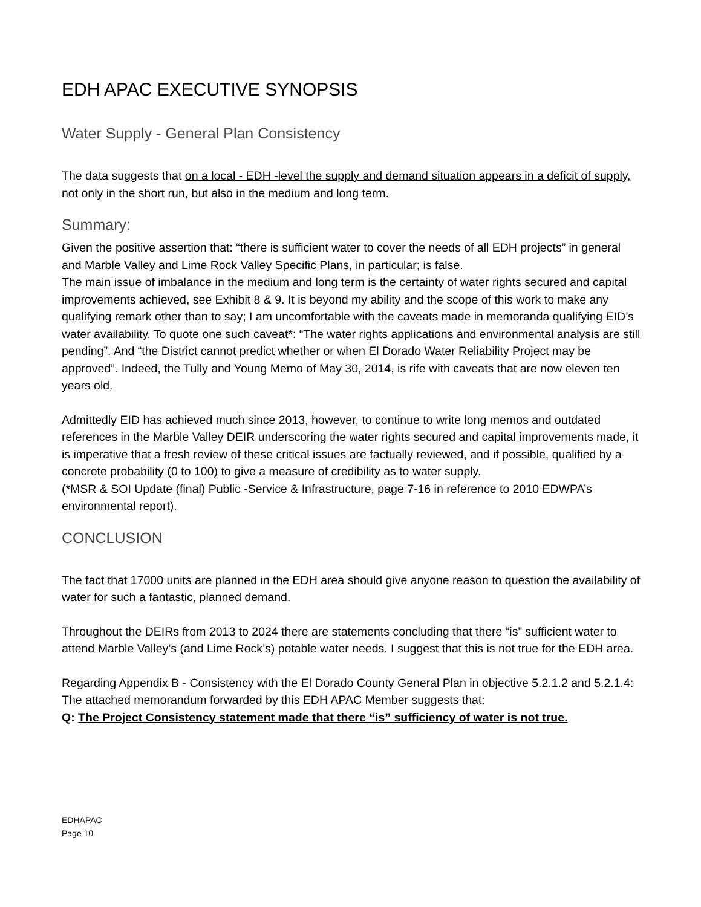EDH APAC EXECUTIVE SYNOPSIS
Water Supply - General Plan Consistency
The data suggests that on a local - EDH -level the supply and demand situation appears in a deficit of supply, not only in the short run, but also in the medium and long term.
Summary:
Given the positive assertion that: “there is sufficient water to cover the needs of all EDH projects” in general and Marble Valley and Lime Rock Valley Specific Plans, in particular; is false.
The main issue of imbalance in the medium and long term is the certainty of water rights secured and capital improvements achieved, see Exhibit 8 & 9. It is beyond my ability and the scope of this work to make any qualifying remark other than to say; I am uncomfortable with the caveats made in memoranda qualifying EID’s water availability. To quote one such caveat*: “The water rights applications and environmental analysis are still pending”. And “the District cannot predict whether or when El Dorado Water Reliability Project may be approved”. Indeed, the Tully and Young Memo of May 30, 2014, is rife with caveats that are now eleven ten years old.
Admittedly EID has achieved much since 2013, however, to continue to write long memos and outdated references in the Marble Valley DEIR underscoring the water rights secured and capital improvements made, it is imperative that a fresh review of these critical issues are factually reviewed, and if possible, qualified by a concrete probability (0 to 100) to give a measure of credibility as to water supply.
(*MSR & SOI Update (final) Public -Service & Infrastructure, page 7-16 in reference to 2010 EDWPA’s environmental report).
CONCLUSION
The fact that 17000 units are planned in the EDH area should give anyone reason to question the availability of water for such a fantastic, planned demand.
Throughout the DEIRs from 2013 to 2024 there are statements concluding that there “is” sufficient water to attend Marble Valley’s (and Lime Rock’s) potable water needs. I suggest that this is not true for the EDH area.
Regarding Appendix B - Consistency with the El Dorado County General Plan in objective 5.2.1.2 and 5.2.1.4: The attached memorandum forwarded by this EDH APAC Member suggests that:
Q: The Project Consistency statement made that there “is” sufficiency of water is not true.
EDHAPAC
Page 10